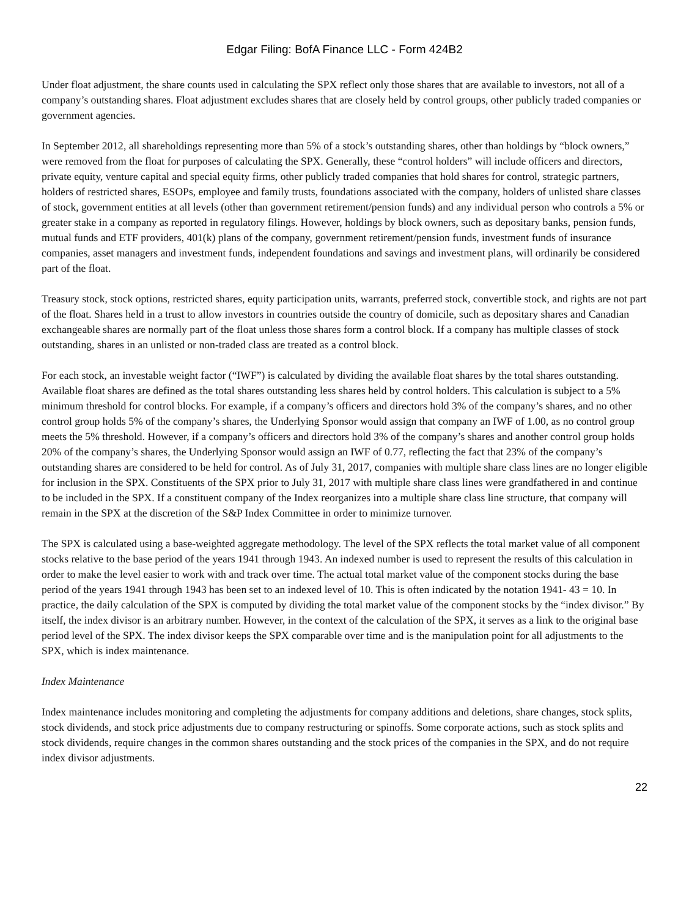Edgar Filing: BofA Finance LLC - Form 424B2
Under float adjustment, the share counts used in calculating the SPX reflect only those shares that are available to investors, not all of a company’s outstanding shares. Float adjustment excludes shares that are closely held by control groups, other publicly traded companies or government agencies.
In September 2012, all shareholdings representing more than 5% of a stock’s outstanding shares, other than holdings by “block owners,” were removed from the float for purposes of calculating the SPX. Generally, these “control holders” will include officers and directors, private equity, venture capital and special equity firms, other publicly traded companies that hold shares for control, strategic partners, holders of restricted shares, ESOPs, employee and family trusts, foundations associated with the company, holders of unlisted share classes of stock, government entities at all levels (other than government retirement/pension funds) and any individual person who controls a 5% or greater stake in a company as reported in regulatory filings. However, holdings by block owners, such as depositary banks, pension funds, mutual funds and ETF providers, 401(k) plans of the company, government retirement/pension funds, investment funds of insurance companies, asset managers and investment funds, independent foundations and savings and investment plans, will ordinarily be considered part of the float.
Treasury stock, stock options, restricted shares, equity participation units, warrants, preferred stock, convertible stock, and rights are not part of the float. Shares held in a trust to allow investors in countries outside the country of domicile, such as depositary shares and Canadian exchangeable shares are normally part of the float unless those shares form a control block. If a company has multiple classes of stock outstanding, shares in an unlisted or non-traded class are treated as a control block.
For each stock, an investable weight factor (“IWF”) is calculated by dividing the available float shares by the total shares outstanding. Available float shares are defined as the total shares outstanding less shares held by control holders. This calculation is subject to a 5% minimum threshold for control blocks. For example, if a company’s officers and directors hold 3% of the company’s shares, and no other control group holds 5% of the company’s shares, the Underlying Sponsor would assign that company an IWF of 1.00, as no control group meets the 5% threshold. However, if a company’s officers and directors hold 3% of the company’s shares and another control group holds 20% of the company’s shares, the Underlying Sponsor would assign an IWF of 0.77, reflecting the fact that 23% of the company’s outstanding shares are considered to be held for control. As of July 31, 2017, companies with multiple share class lines are no longer eligible for inclusion in the SPX. Constituents of the SPX prior to July 31, 2017 with multiple share class lines were grandfathered in and continue to be included in the SPX. If a constituent company of the Index reorganizes into a multiple share class line structure, that company will remain in the SPX at the discretion of the S&P Index Committee in order to minimize turnover.
The SPX is calculated using a base-weighted aggregate methodology. The level of the SPX reflects the total market value of all component stocks relative to the base period of the years 1941 through 1943. An indexed number is used to represent the results of this calculation in order to make the level easier to work with and track over time. The actual total market value of the component stocks during the base period of the years 1941 through 1943 has been set to an indexed level of 10. This is often indicated by the notation 1941- 43 = 10. In practice, the daily calculation of the SPX is computed by dividing the total market value of the component stocks by the “index divisor.” By itself, the index divisor is an arbitrary number. However, in the context of the calculation of the SPX, it serves as a link to the original base period level of the SPX. The index divisor keeps the SPX comparable over time and is the manipulation point for all adjustments to the SPX, which is index maintenance.
Index Maintenance
Index maintenance includes monitoring and completing the adjustments for company additions and deletions, share changes, stock splits, stock dividends, and stock price adjustments due to company restructuring or spinoffs. Some corporate actions, such as stock splits and stock dividends, require changes in the common shares outstanding and the stock prices of the companies in the SPX, and do not require index divisor adjustments.
22